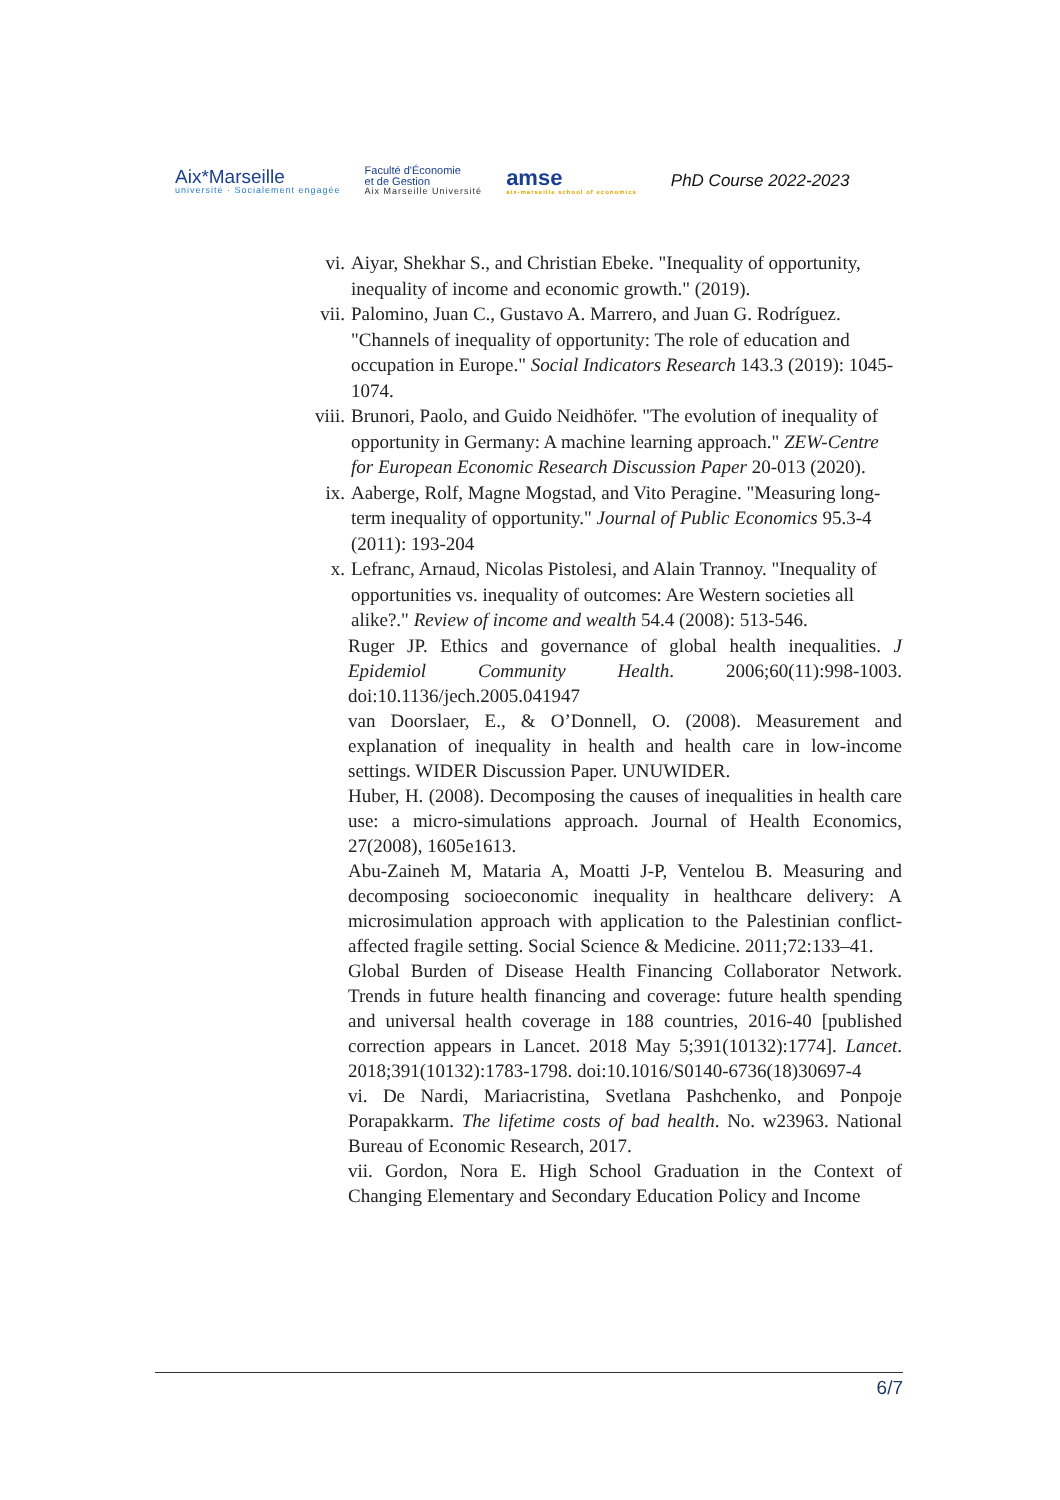Aix*Marseille
université · Socialement engagée
Faculté d'Économie
et de Gestion
Aix Marseille Université
amse
aix-marseille school of economics
PhD Course 2022-2023
vi. Aiyar, Shekhar S., and Christian Ebeke. "Inequality of opportunity, inequality of income and economic growth." (2019).
vii. Palomino, Juan C., Gustavo A. Marrero, and Juan G. Rodríguez. "Channels of inequality of opportunity: The role of education and occupation in Europe." Social Indicators Research 143.3 (2019): 1045-1074.
viii.
Brunori, Paolo, and Guido Neidhöfer. "The evolution of inequality of opportunity in Germany: A machine learning approach." ZEW-Centre for European Economic Research Discussion Paper 20-013 (2020).
ix. Aaberge, Rolf, Magne Mogstad, and Vito Peragine. "Measuring long-term inequality of opportunity." Journal of Public Economics 95.3-4 (2011): 193-204
x. Lefranc, Arnaud, Nicolas Pistolesi, and Alain Trannoy. "Inequality of opportunities vs. inequality of outcomes: Are Western societies all alike?." Review of income and wealth 54.4 (2008): 513-546.
Ruger JP. Ethics and governance of global health inequalities. J Epidemiol Community Health. 2006;60(11):998-1003. doi:10.1136/jech.2005.041947
van Doorslaer, E., & O’Donnell, O. (2008). Measurement and explanation of inequality in health and health care in low-income settings. WIDER Discussion Paper. UNUWIDER.
Huber, H. (2008). Decomposing the causes of inequalities in health care use: a micro-simulations approach. Journal of Health Economics, 27(2008), 1605e1613.
Abu-Zaineh M, Mataria A, Moatti J-P, Ventelou B. Measuring and decomposing socioeconomic inequality in healthcare delivery: A microsimulation approach with application to the Palestinian conflict-affected fragile setting. Social Science & Medicine. 2011;72:133–41.
Global Burden of Disease Health Financing Collaborator Network. Trends in future health financing and coverage: future health spending and universal health coverage in 188 countries, 2016-40 [published correction appears in Lancet. 2018 May 5;391(10132):1774]. Lancet. 2018;391(10132):1783-1798. doi:10.1016/S0140-6736(18)30697-4
vi. De Nardi, Mariacristina, Svetlana Pashchenko, and Ponpoje Porapakkarm. The lifetime costs of bad health. No. w23963. National Bureau of Economic Research, 2017.
vii. Gordon, Nora E. High School Graduation in the Context of Changing Elementary and Secondary Education Policy and Income
6/7